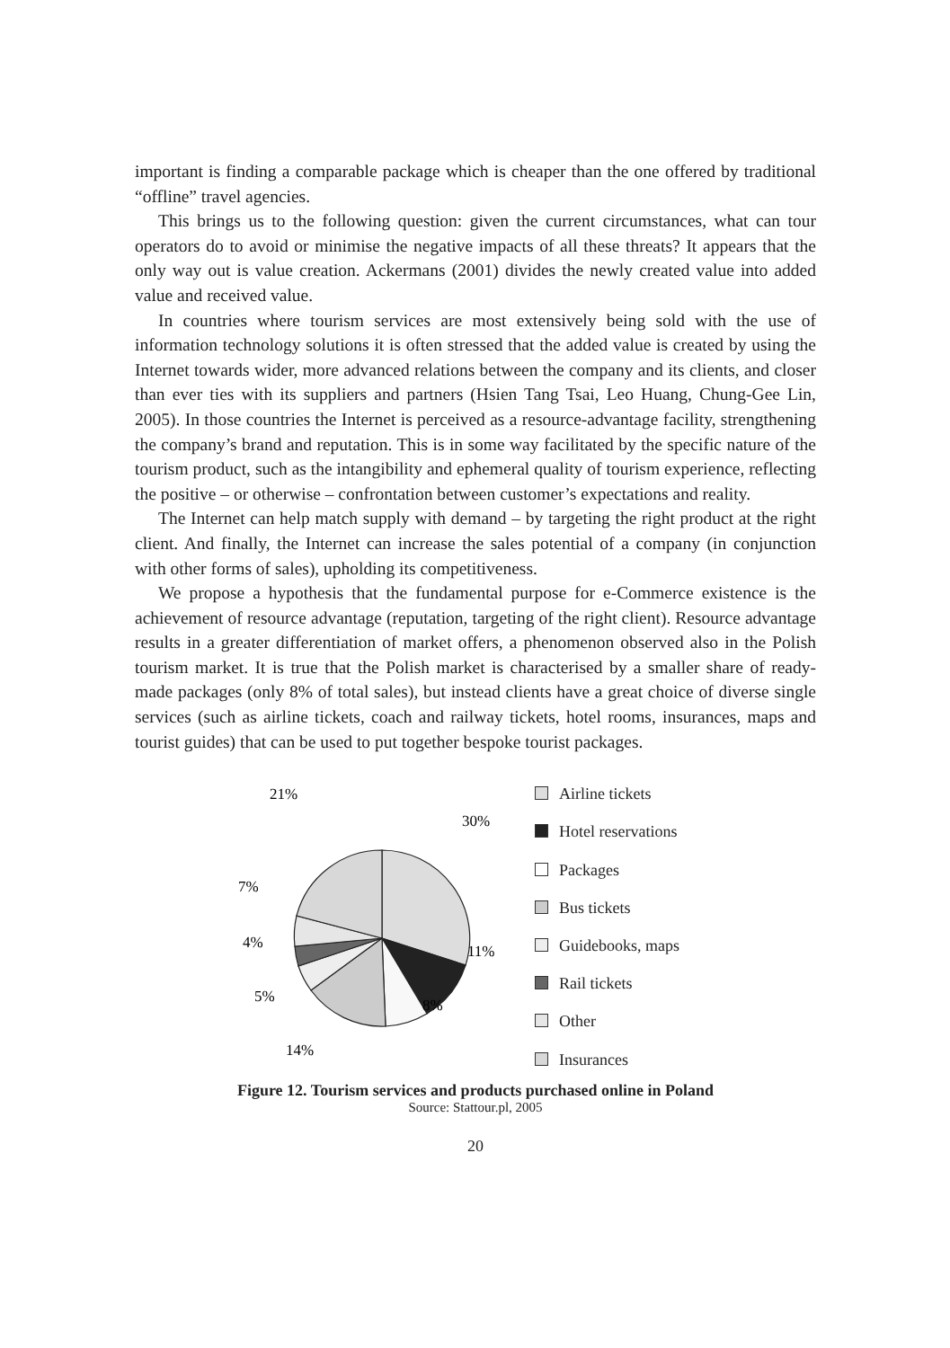important is finding a comparable package which is cheaper than the one offered by traditional “offline” travel agencies.
This brings us to the following question: given the current circumstances, what can tour operators do to avoid or minimise the negative impacts of all these threats? It appears that the only way out is value creation. Ackermans (2001) divides the newly created value into added value and received value.
In countries where tourism services are most extensively being sold with the use of information technology solutions it is often stressed that the added value is created by using the Internet towards wider, more advanced relations between the company and its clients, and closer than ever ties with its suppliers and partners (Hsien Tang Tsai, Leo Huang, Chung-Gee Lin, 2005). In those countries the Internet is perceived as a resource-advantage facility, strengthening the company’s brand and reputation. This is in some way facilitated by the specific nature of the tourism product, such as the intangibility and ephemeral quality of tourism experience, reflecting the positive – or otherwise – confrontation between customer’s expectations and reality.
The Internet can help match supply with demand – by targeting the right product at the right client. And finally, the Internet can increase the sales potential of a company (in conjunction with other forms of sales), upholding its competitiveness.
We propose a hypothesis that the fundamental purpose for e-Commerce existence is the achievement of resource advantage (reputation, targeting of the right client). Resource advantage results in a greater differentiation of market offers, a phenomenon observed also in the Polish tourism market. It is true that the Polish market is characterised by a smaller share of ready-made packages (only 8% of total sales), but instead clients have a great choice of diverse single services (such as airline tickets, coach and railway tickets, hotel rooms, insurances, maps and tourist guides) that can be used to put together bespoke tourist packages.
21%
30%
7%
4%
5%
14%
8%
11%
Airline tickets
Hotel reservations
Packages
Bus tickets
Guidebooks, maps
Rail tickets
Other
Insurances
Figure 12. Tourism services and products purchased online in Poland
Source: Stattour.pl, 2005
20